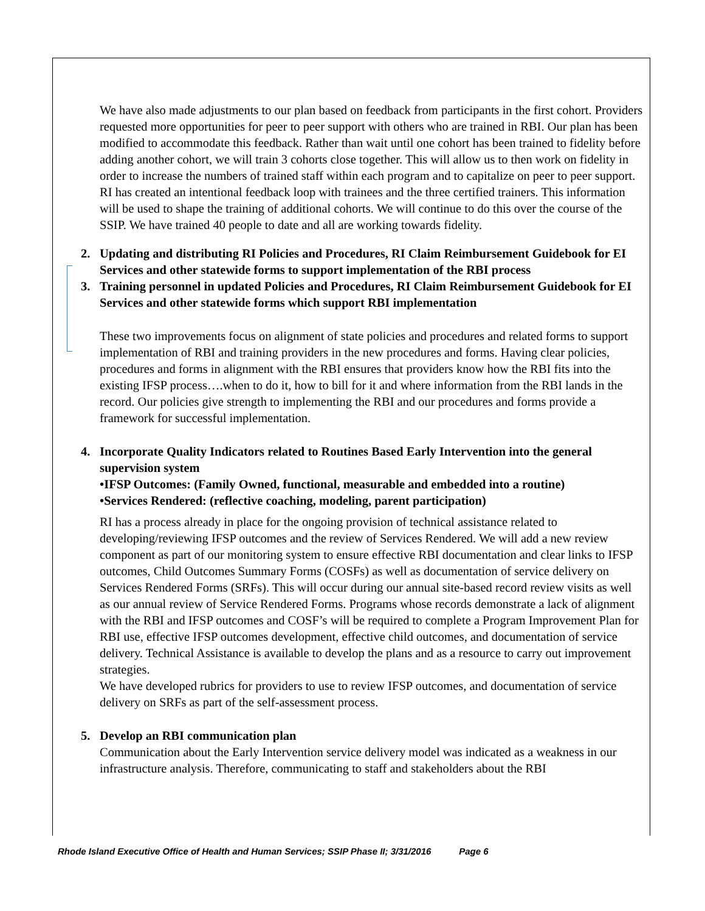We have also made adjustments to our plan based on feedback from participants in the first cohort. Providers requested more opportunities for peer to peer support with others who are trained in RBI. Our plan has been modified to accommodate this feedback. Rather than wait until one cohort has been trained to fidelity before adding another cohort, we will train 3 cohorts close together. This will allow us to then work on fidelity in order to increase the numbers of trained staff within each program and to capitalize on peer to peer support. RI has created an intentional feedback loop with trainees and the three certified trainers. This information will be used to shape the training of additional cohorts. We will continue to do this over the course of the SSIP. We have trained 40 people to date and all are working towards fidelity.
2. Updating and distributing RI Policies and Procedures, RI Claim Reimbursement Guidebook for EI Services and other statewide forms to support implementation of the RBI process
3. Training personnel in updated Policies and Procedures, RI Claim Reimbursement Guidebook for EI Services and other statewide forms which support RBI implementation
These two improvements focus on alignment of state policies and procedures and related forms to support implementation of RBI and training providers in the new procedures and forms. Having clear policies, procedures and forms in alignment with the RBI ensures that providers know how the RBI fits into the existing IFSP process….when to do it, how to bill for it and where information from the RBI lands in the record. Our policies give strength to implementing the RBI and our procedures and forms provide a framework for successful implementation.
4. Incorporate Quality Indicators related to Routines Based Early Intervention into the general supervision system
•IFSP Outcomes: (Family Owned, functional, measurable and embedded into a routine)
•Services Rendered: (reflective coaching, modeling, parent participation)
RI has a process already in place for the ongoing provision of technical assistance related to developing/reviewing IFSP outcomes and the review of Services Rendered. We will add a new review component as part of our monitoring system to ensure effective RBI documentation and clear links to IFSP outcomes, Child Outcomes Summary Forms (COSFs) as well as documentation of service delivery on Services Rendered Forms (SRFs). This will occur during our annual site-based record review visits as well as our annual review of Service Rendered Forms. Programs whose records demonstrate a lack of alignment with the RBI and IFSP outcomes and COSF’s will be required to complete a Program Improvement Plan for RBI use, effective IFSP outcomes development, effective child outcomes, and documentation of service delivery. Technical Assistance is available to develop the plans and as a resource to carry out improvement strategies.
We have developed rubrics for providers to use to review IFSP outcomes, and documentation of service delivery on SRFs as part of the self-assessment process.
5. Develop an RBI communication plan
Communication about the Early Intervention service delivery model was indicated as a weakness in our infrastructure analysis. Therefore, communicating to staff and stakeholders about the RBI
Rhode Island Executive Office of Health and Human Services; SSIP Phase II; 3/31/2016 Page 6